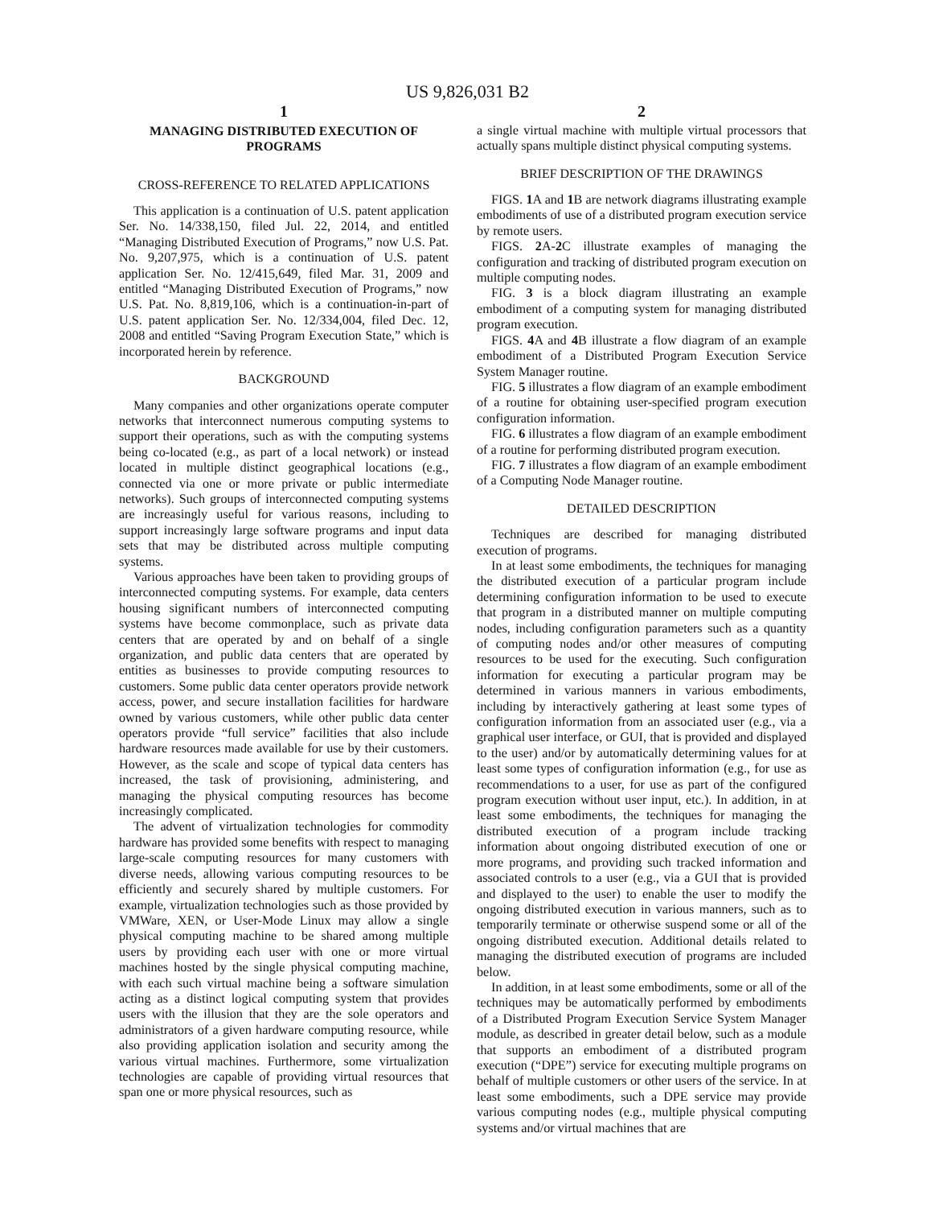US 9,826,031 B2
1
MANAGING DISTRIBUTED EXECUTION OF PROGRAMS
CROSS-REFERENCE TO RELATED APPLICATIONS
This application is a continuation of U.S. patent application Ser. No. 14/338,150, filed Jul. 22, 2014, and entitled “Managing Distributed Execution of Programs,” now U.S. Pat. No. 9,207,975, which is a continuation of U.S. patent application Ser. No. 12/415,649, filed Mar. 31, 2009 and entitled “Managing Distributed Execution of Programs,” now U.S. Pat. No. 8,819,106, which is a continuation-in-part of U.S. patent application Ser. No. 12/334,004, filed Dec. 12, 2008 and entitled “Saving Program Execution State,” which is incorporated herein by reference.
BACKGROUND
Many companies and other organizations operate computer networks that interconnect numerous computing systems to support their operations, such as with the computing systems being co-located (e.g., as part of a local network) or instead located in multiple distinct geographical locations (e.g., connected via one or more private or public intermediate networks). Such groups of interconnected computing systems are increasingly useful for various reasons, including to support increasingly large software programs and input data sets that may be distributed across multiple computing systems.
Various approaches have been taken to providing groups of interconnected computing systems. For example, data centers housing significant numbers of interconnected computing systems have become commonplace, such as private data centers that are operated by and on behalf of a single organization, and public data centers that are operated by entities as businesses to provide computing resources to customers. Some public data center operators provide network access, power, and secure installation facilities for hardware owned by various customers, while other public data center operators provide “full service” facilities that also include hardware resources made available for use by their customers. However, as the scale and scope of typical data centers has increased, the task of provisioning, administering, and managing the physical computing resources has become increasingly complicated.
The advent of virtualization technologies for commodity hardware has provided some benefits with respect to managing large-scale computing resources for many customers with diverse needs, allowing various computing resources to be efficiently and securely shared by multiple customers. For example, virtualization technologies such as those provided by VMWare, XEN, or User-Mode Linux may allow a single physical computing machine to be shared among multiple users by providing each user with one or more virtual machines hosted by the single physical computing machine, with each such virtual machine being a software simulation acting as a distinct logical computing system that provides users with the illusion that they are the sole operators and administrators of a given hardware computing resource, while also providing application isolation and security among the various virtual machines. Furthermore, some virtualization technologies are capable of providing virtual resources that span one or more physical resources, such as
2
a single virtual machine with multiple virtual processors that actually spans multiple distinct physical computing systems.
BRIEF DESCRIPTION OF THE DRAWINGS
FIGS. 1 A and 1 B are network diagrams illustrating example embodiments of use of a distributed program execution service by remote users.
FIGS. 2 A-2 C illustrate examples of managing the configuration and tracking of distributed program execution on multiple computing nodes.
FIG. 3 is a block diagram illustrating an example embodiment of a computing system for managing distributed program execution.
FIGS. 4 A and 4 B illustrate a flow diagram of an example embodiment of a Distributed Program Execution Service System Manager routine.
FIG. 5 illustrates a flow diagram of an example embodiment of a routine for obtaining user-specified program execution configuration information.
FIG. 6 illustrates a flow diagram of an example embodiment of a routine for performing distributed program execution.
FIG. 7 illustrates a flow diagram of an example embodiment of a Computing Node Manager routine.
DETAILED DESCRIPTION
Techniques are described for managing distributed execution of programs.
In at least some embodiments, the techniques for managing the distributed execution of a particular program include determining configuration information to be used to execute that program in a distributed manner on multiple computing nodes, including configuration parameters such as a quantity of computing nodes and/or other measures of computing resources to be used for the executing. Such configuration information for executing a particular program may be determined in various manners in various embodiments, including by interactively gathering at least some types of configuration information from an associated user (e.g., via a graphical user interface, or GUI, that is provided and displayed to the user) and/or by automatically determining values for at least some types of configuration information (e.g., for use as recommendations to a user, for use as part of the configured program execution without user input, etc.). In addition, in at least some embodiments, the techniques for managing the distributed execution of a program include tracking information about ongoing distributed execution of one or more programs, and providing such tracked information and associated controls to a user (e.g., via a GUI that is provided and displayed to the user) to enable the user to modify the ongoing distributed execution in various manners, such as to temporarily terminate or otherwise suspend some or all of the ongoing distributed execution. Additional details related to managing the distributed execution of programs are included below.
In addition, in at least some embodiments, some or all of the techniques may be automatically performed by embodiments of a Distributed Program Execution Service System Manager module, as described in greater detail below, such as a module that supports an embodiment of a distributed program execution (“DPE”) service for executing multiple programs on behalf of multiple customers or other users of the service. In at least some embodiments, such a DPE service may provide various computing nodes (e.g., multiple physical computing systems and/or virtual machines that are